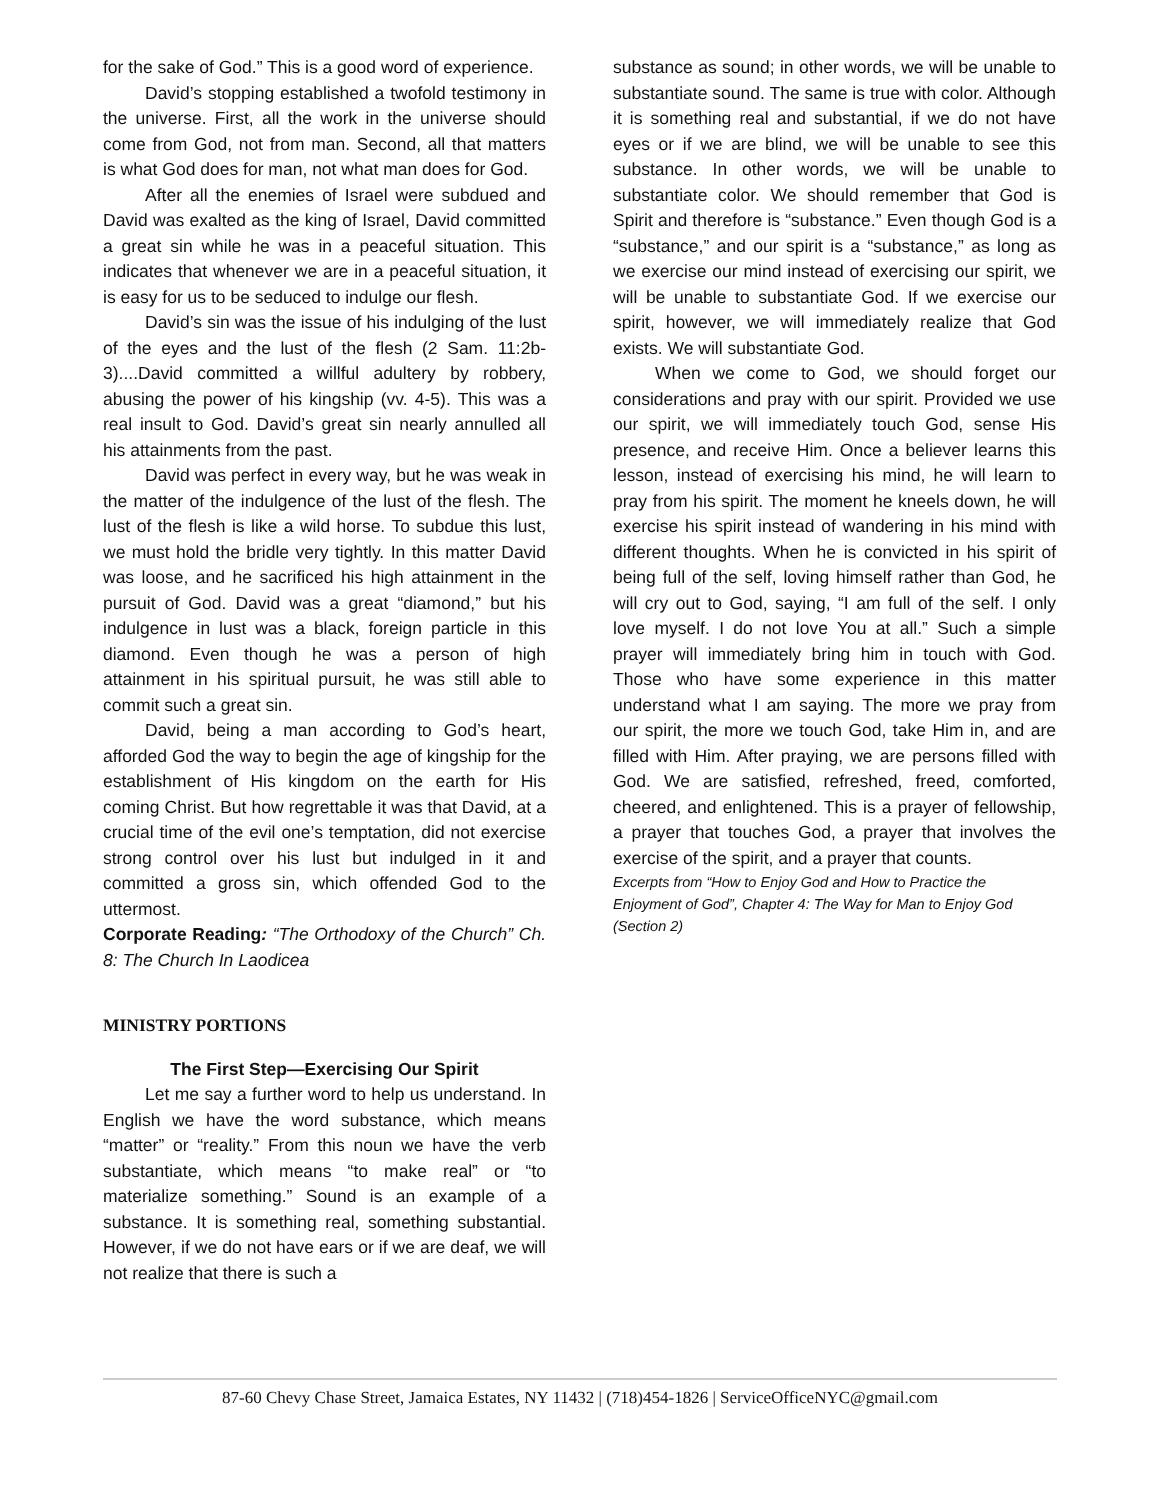for the sake of God.” This is a good word of experience.
David’s stopping established a twofold testimony in the universe. First, all the work in the universe should come from God, not from man. Second, all that matters is what God does for man, not what man does for God.
After all the enemies of Israel were subdued and David was exalted as the king of Israel, David committed a great sin while he was in a peaceful situation. This indicates that whenever we are in a peaceful situation, it is easy for us to be seduced to indulge our flesh.
David’s sin was the issue of his indulging of the lust of the eyes and the lust of the flesh (2 Sam. 11:2b-3)....David committed a willful adultery by robbery, abusing the power of his kingship (vv. 4-5). This was a real insult to God. David’s great sin nearly annulled all his attainments from the past.
David was perfect in every way, but he was weak in the matter of the indulgence of the lust of the flesh. The lust of the flesh is like a wild horse. To subdue this lust, we must hold the bridle very tightly. In this matter David was loose, and he sacrificed his high attainment in the pursuit of God. David was a great “diamond,” but his indulgence in lust was a black, foreign particle in this diamond. Even though he was a person of high attainment in his spiritual pursuit, he was still able to commit such a great sin.
David, being a man according to God’s heart, afforded God the way to begin the age of kingship for the establishment of His kingdom on the earth for His coming Christ. But how regrettable it was that David, at a crucial time of the evil one’s temptation, did not exercise strong control over his lust but indulged in it and committed a gross sin, which offended God to the uttermost.
Corporate Reading: “The Orthodoxy of the Church” Ch. 8: The Church In Laodicea
MINISTRY PORTIONS
The First Step—Exercising Our Spirit
Let me say a further word to help us understand. In English we have the word substance, which means “matter” or “reality.” From this noun we have the verb substantiate, which means “to make real” or “to materialize something.” Sound is an example of a substance. It is something real, something substantial. However, if we do not have ears or if we are deaf, we will not realize that there is such a
substance as sound; in other words, we will be unable to substantiate sound. The same is true with color. Although it is something real and substantial, if we do not have eyes or if we are blind, we will be unable to see this substance. In other words, we will be unable to substantiate color. We should remember that God is Spirit and therefore is “substance.” Even though God is a “substance,” and our spirit is a “substance,” as long as we exercise our mind instead of exercising our spirit, we will be unable to substantiate God. If we exercise our spirit, however, we will immediately realize that God exists. We will substantiate God.
When we come to God, we should forget our considerations and pray with our spirit. Provided we use our spirit, we will immediately touch God, sense His presence, and receive Him. Once a believer learns this lesson, instead of exercising his mind, he will learn to pray from his spirit. The moment he kneels down, he will exercise his spirit instead of wandering in his mind with different thoughts. When he is convicted in his spirit of being full of the self, loving himself rather than God, he will cry out to God, saying, “I am full of the self. I only love myself. I do not love You at all.” Such a simple prayer will immediately bring him in touch with God. Those who have some experience in this matter understand what I am saying. The more we pray from our spirit, the more we touch God, take Him in, and are filled with Him. After praying, we are persons filled with God. We are satisfied, refreshed, freed, comforted, cheered, and enlightened. This is a prayer of fellowship, a prayer that touches God, a prayer that involves the exercise of the spirit, and a prayer that counts.
Excerpts from “How to Enjoy God and How to Practice the Enjoyment of God”, Chapter 4: The Way for Man to Enjoy God (Section 2)
87-60 Chevy Chase Street, Jamaica Estates, NY 11432 | (718)454-1826 | ServiceOfficeNYC@gmail.com